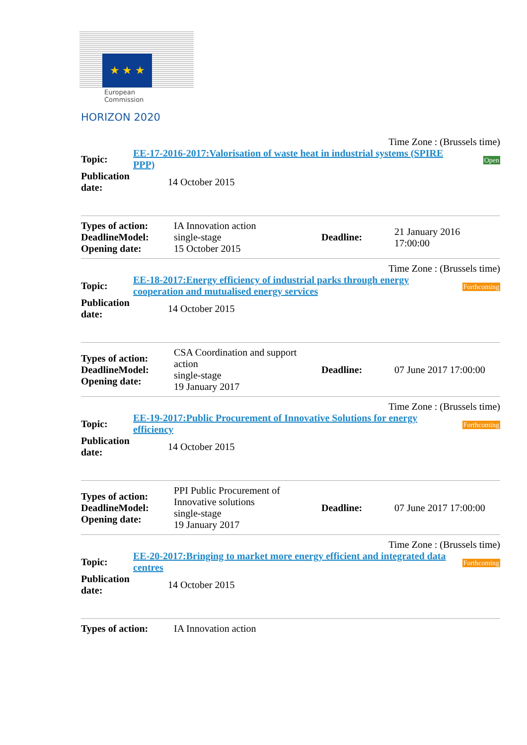★ ★ ★
European Commission
HORIZON 2020
Time Zone : (Brussels time)
| Topic: | EE-17-2016-2017:Valorisation of waste heat in industrial systems (SPIRE PPP) | Open |
| Publication date: | 14 October 2015 | |
| Types of action: DeadlineModel: Opening date: | IA Innovation action single-stage 15 October 2015 | Deadline: | 21 January 2016 17:00:00 |
Time Zone : (Brussels time)
| Topic: | EE-18-2017:Energy efficiency of industrial parks through energy cooperation and mutualised energy services | Forthcoming |
| Publication date: | 14 October 2015 | |
| Types of action: DeadlineModel: Opening date: | CSA Coordination and support action single-stage 19 January 2017 | Deadline: | 07 June 2017 17:00:00 |
Time Zone : (Brussels time)
| Topic: | EE-19-2017:Public Procurement of Innovative Solutions for energy efficiency | Forthcoming |
| Publication date: | 14 October 2015 | |
| Types of action: DeadlineModel: Opening date: | PPI Public Procurement of Innovative solutions single-stage 19 January 2017 | Deadline: | 07 June 2017 17:00:00 |
Time Zone : (Brussels time)
| Topic: | EE-20-2017:Bringing to market more energy efficient and integrated data centres | Forthcoming |
| Publication date: | 14 October 2015 | |
| Types of action: | IA Innovation action |